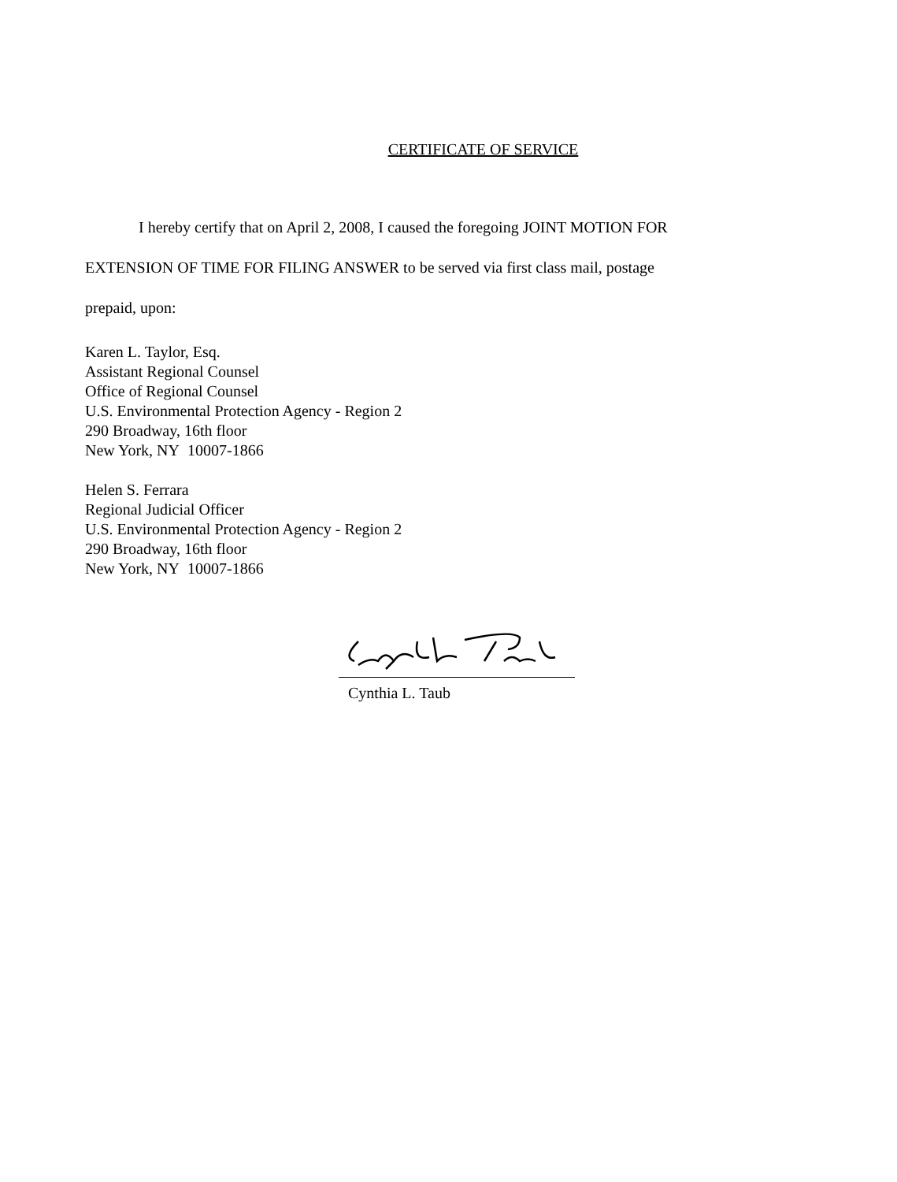CERTIFICATE OF SERVICE
I hereby certify that on April 2, 2008, I caused the foregoing JOINT MOTION FOR
EXTENSION OF TIME FOR FILING ANSWER to be served via first class mail, postage
prepaid, upon:
Karen L. Taylor, Esq.
Assistant Regional Counsel
Office of Regional Counsel
U.S. Environmental Protection Agency - Region 2
290 Broadway, 16th floor
New York, NY 10007-1866
Helen S. Ferrara
Regional Judicial Officer
U.S. Environmental Protection Agency - Region 2
290 Broadway, 16th floor
New York, NY 10007-1866
Cynthia L. Taub